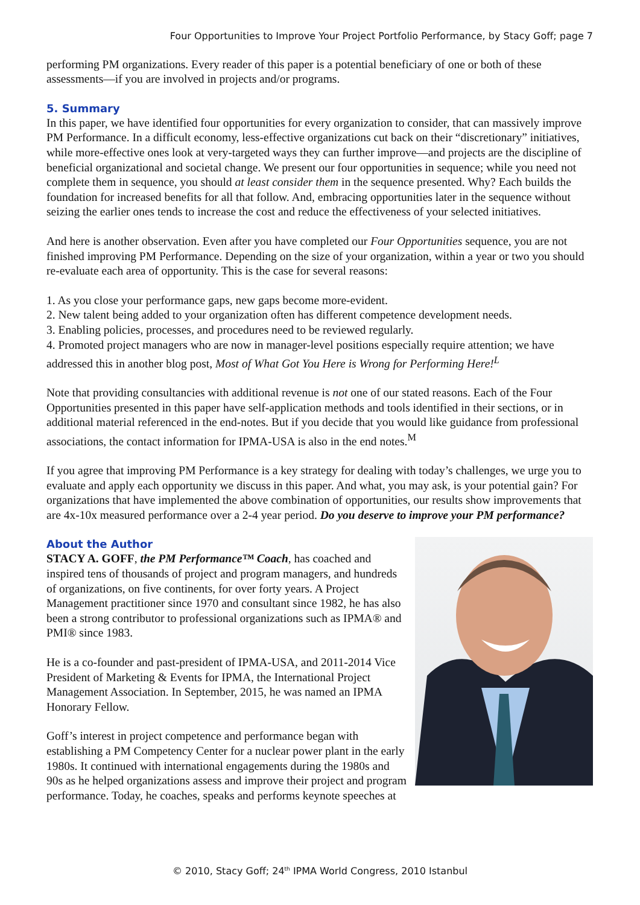Four Opportunities to Improve Your Project Portfolio Performance, by Stacy Goff; page 7
performing PM organizations. Every reader of this paper is a potential beneficiary of one or both of these assessments—if you are involved in projects and/or programs.
5. Summary
In this paper, we have identified four opportunities for every organization to consider, that can massively improve PM Performance. In a difficult economy, less-effective organizations cut back on their “discretionary” initiatives, while more-effective ones look at very-targeted ways they can further improve—and projects are the discipline of beneficial organizational and societal change. We present our four opportunities in sequence; while you need not complete them in sequence, you should at least consider them in the sequence presented. Why? Each builds the foundation for increased benefits for all that follow. And, embracing opportunities later in the sequence without seizing the earlier ones tends to increase the cost and reduce the effectiveness of your selected initiatives.
And here is another observation. Even after you have completed our Four Opportunities sequence, you are not finished improving PM Performance. Depending on the size of your organization, within a year or two you should re-evaluate each area of opportunity. This is the case for several reasons:
1. As you close your performance gaps, new gaps become more-evident.
2. New talent being added to your organization often has different competence development needs.
3. Enabling policies, processes, and procedures need to be reviewed regularly.
4. Promoted project managers who are now in manager-level positions especially require attention; we have addressed this in another blog post, Most of What Got You Here is Wrong for Performing Here!<sup>L</sup>
Note that providing consultancies with additional revenue is not one of our stated reasons. Each of the Four Opportunities presented in this paper have self-application methods and tools identified in their sections, or in additional material referenced in the end-notes. But if you decide that you would like guidance from professional associations, the contact information for IPMA-USA is also in the end notes.<sup>M</sup>
If you agree that improving PM Performance is a key strategy for dealing with today’s challenges, we urge you to evaluate and apply each opportunity we discuss in this paper. And what, you may ask, is your potential gain? For organizations that have implemented the above combination of opportunities, our results show improvements that are 4x-10x measured performance over a 2-4 year period. Do you deserve to improve your PM performance?
About the Author
STACY A. GOFF, the PM Performance™ Coach, has coached and inspired tens of thousands of project and program managers, and hundreds of organizations, on five continents, for over forty years. A Project Management practitioner since 1970 and consultant since 1982, he has also been a strong contributor to professional organizations such as IPMA® and PMI® since 1983.
He is a co-founder and past-president of IPMA-USA, and 2011-2014 Vice President of Marketing & Events for IPMA, the International Project Management Association. In September, 2015, he was named an IPMA Honorary Fellow.
Goff’s interest in project competence and performance began with establishing a PM Competency Center for a nuclear power plant in the early 1980s. It continued with international engagements during the 1980s and 90s as he helped organizations assess and improve their project and program performance. Today, he coaches, speaks and performs keynote speeches at
© 2010, Stacy Goff; 24<sup>th</sup> IPMA World Congress, 2010 Istanbul